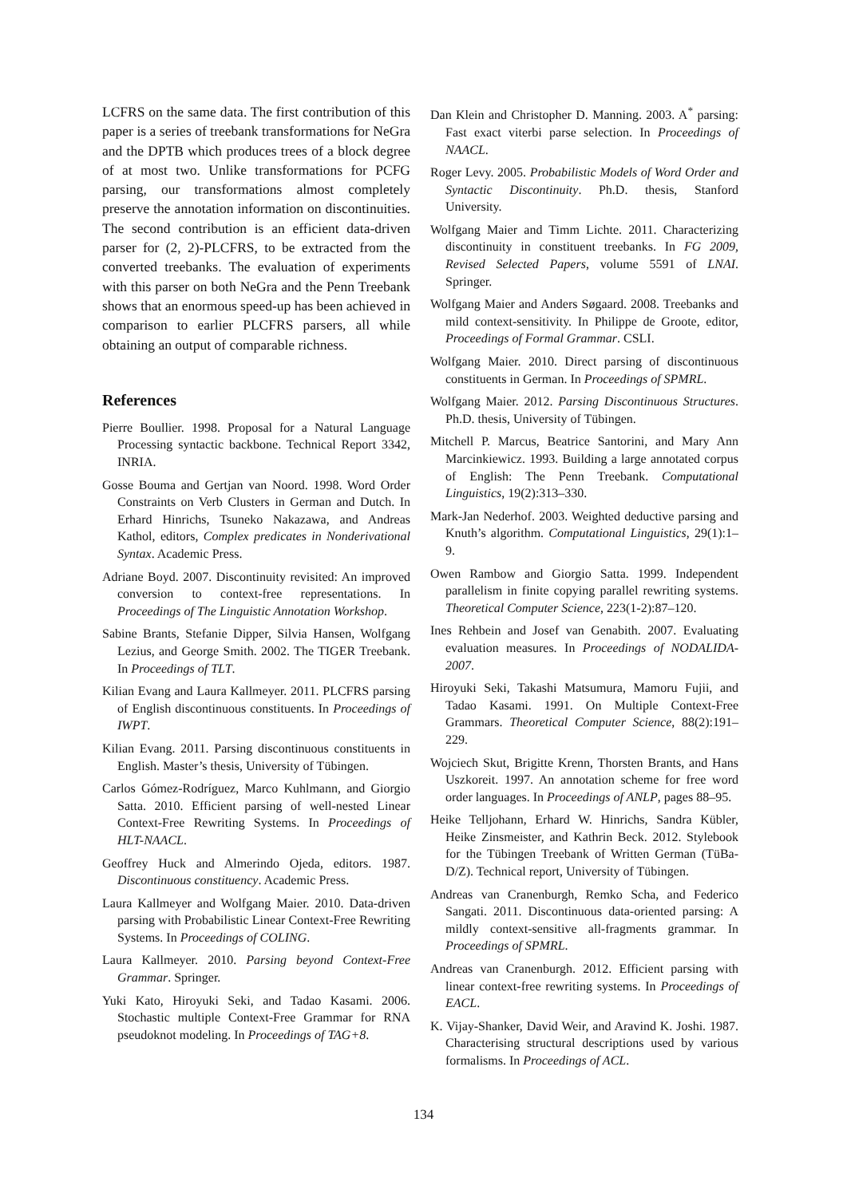LCFRS on the same data. The first contribution of this paper is a series of treebank transformations for NeGra and the DPTB which produces trees of a block degree of at most two. Unlike transformations for PCFG parsing, our transformations almost completely preserve the annotation information on discontinuities. The second contribution is an efficient data-driven parser for (2, 2)-PLCFRS, to be extracted from the converted treebanks. The evaluation of experiments with this parser on both NeGra and the Penn Treebank shows that an enormous speed-up has been achieved in comparison to earlier PLCFRS parsers, all while obtaining an output of comparable richness.
References
Pierre Boullier. 1998. Proposal for a Natural Language Processing syntactic backbone. Technical Report 3342, INRIA.
Gosse Bouma and Gertjan van Noord. 1998. Word Order Constraints on Verb Clusters in German and Dutch. In Erhard Hinrichs, Tsuneko Nakazawa, and Andreas Kathol, editors, Complex predicates in Nonderivational Syntax. Academic Press.
Adriane Boyd. 2007. Discontinuity revisited: An improved conversion to context-free representations. In Proceedings of The Linguistic Annotation Workshop.
Sabine Brants, Stefanie Dipper, Silvia Hansen, Wolfgang Lezius, and George Smith. 2002. The TIGER Treebank. In Proceedings of TLT.
Kilian Evang and Laura Kallmeyer. 2011. PLCFRS parsing of English discontinuous constituents. In Proceedings of IWPT.
Kilian Evang. 2011. Parsing discontinuous constituents in English. Master’s thesis, University of Tübingen.
Carlos Gómez-Rodríguez, Marco Kuhlmann, and Giorgio Satta. 2010. Efficient parsing of well-nested Linear Context-Free Rewriting Systems. In Proceedings of HLT-NAACL.
Geoffrey Huck and Almerindo Ojeda, editors. 1987. Discontinuous constituency. Academic Press.
Laura Kallmeyer and Wolfgang Maier. 2010. Data-driven parsing with Probabilistic Linear Context-Free Rewriting Systems. In Proceedings of COLING.
Laura Kallmeyer. 2010. Parsing beyond Context-Free Grammar. Springer.
Yuki Kato, Hiroyuki Seki, and Tadao Kasami. 2006. Stochastic multiple Context-Free Grammar for RNA pseudoknot modeling. In Proceedings of TAG+8.
Dan Klein and Christopher D. Manning. 2003. A<sup>*</sup> parsing: Fast exact viterbi parse selection. In Proceedings of NAACL.
Roger Levy. 2005. Probabilistic Models of Word Order and Syntactic Discontinuity. Ph.D. thesis, Stanford University.
Wolfgang Maier and Timm Lichte. 2011. Characterizing discontinuity in constituent treebanks. In FG 2009, Revised Selected Papers, volume 5591 of LNAI. Springer.
Wolfgang Maier and Anders Søgaard. 2008. Treebanks and mild context-sensitivity. In Philippe de Groote, editor, Proceedings of Formal Grammar. CSLI.
Wolfgang Maier. 2010. Direct parsing of discontinuous constituents in German. In Proceedings of SPMRL.
Wolfgang Maier. 2012. Parsing Discontinuous Structures. Ph.D. thesis, University of Tübingen.
Mitchell P. Marcus, Beatrice Santorini, and Mary Ann Marcinkiewicz. 1993. Building a large annotated corpus of English: The Penn Treebank. Computational Linguistics, 19(2):313–330.
Mark-Jan Nederhof. 2003. Weighted deductive parsing and Knuth’s algorithm. Computational Linguistics, 29(1):1–9.
Owen Rambow and Giorgio Satta. 1999. Independent parallelism in finite copying parallel rewriting systems. Theoretical Computer Science, 223(1-2):87–120.
Ines Rehbein and Josef van Genabith. 2007. Evaluating evaluation measures. In Proceedings of NODALIDA-2007.
Hiroyuki Seki, Takashi Matsumura, Mamoru Fujii, and Tadao Kasami. 1991. On Multiple Context-Free Grammars. Theoretical Computer Science, 88(2):191–229.
Wojciech Skut, Brigitte Krenn, Thorsten Brants, and Hans Uszkoreit. 1997. An annotation scheme for free word order languages. In Proceedings of ANLP, pages 88–95.
Heike Telljohann, Erhard W. Hinrichs, Sandra Kübler, Heike Zinsmeister, and Kathrin Beck. 2012. Stylebook for the Tübingen Treebank of Written German (TüBa-D/Z). Technical report, University of Tübingen.
Andreas van Cranenburgh, Remko Scha, and Federico Sangati. 2011. Discontinuous data-oriented parsing: A mildly context-sensitive all-fragments grammar. In Proceedings of SPMRL.
Andreas van Cranenburgh. 2012. Efficient parsing with linear context-free rewriting systems. In Proceedings of EACL.
K. Vijay-Shanker, David Weir, and Aravind K. Joshi. 1987. Characterising structural descriptions used by various formalisms. In Proceedings of ACL.
134